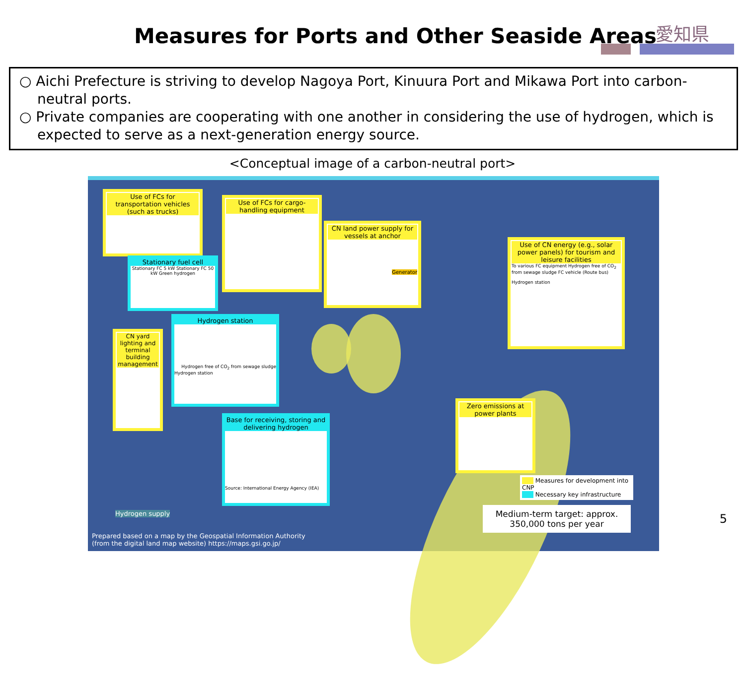Measures for Ports and Other Seaside Areas
愛知県
○ Aichi Prefecture is striving to develop Nagoya Port, Kinuura Port and Mikawa Port into carbon-neutral ports.
○ Private companies are cooperating with one another in considering the use of hydrogen, which is expected to serve as a next-generation energy source.
<Conceptual image of a carbon-neutral port>
Use of FCs for transportation vehicles (such as trucks)
Use of FCs for cargo-handling equipment
CN land power supply for vessels at anchor
Generator
Use of CN energy (e.g., solar power panels) for tourism and leisure facilities
To various FC equipment Hydrogen free of CO<sub>2</sub> from sewage sludge FC vehicle (Route bus)
Hydrogen station
Stationary fuel cell
Stationary FC 5 kW Stationary FC 50 kW Green hydrogen
Hydrogen station
Hydrogen free of CO<sub>2</sub> from sewage sludge
Hydrogen station
CN yard lighting and terminal building management
Base for receiving, storing and delivering hydrogen
Source: International Energy Agency (IEA)
Zero emissions at power plants
Measures for development into CNP
Necessary key infrastructure
Medium-term target: approx. 350,000 tons per year
Hydrogen supply
Prepared based on a map by the Geospatial Information Authority
(from the digital land map website) https://maps.gsi.go.jp/
5